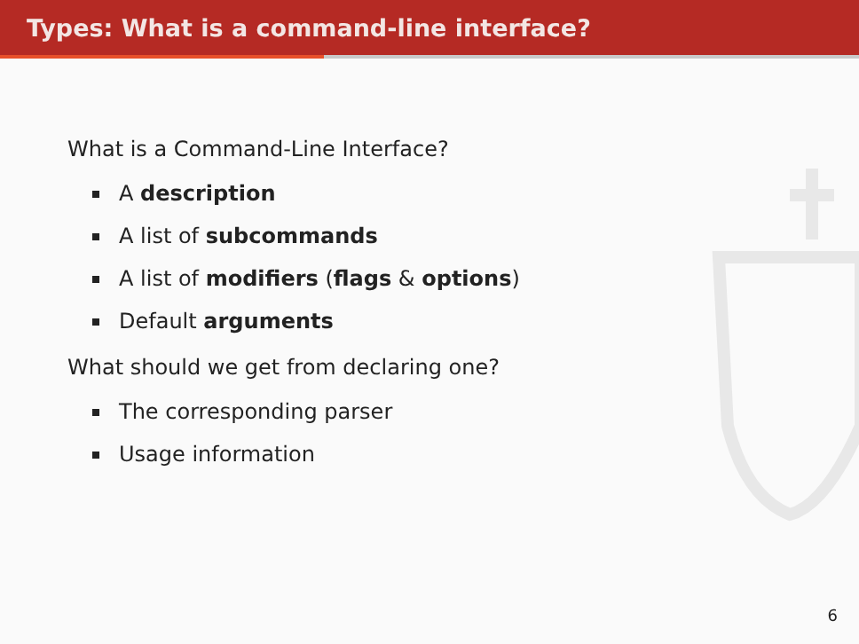Types: What is a command-line interface?
What is a Command-Line Interface?
A description
A list of subcommands
A list of modifiers (flags & options)
Default arguments
What should we get from declaring one?
The corresponding parser
Usage information
6